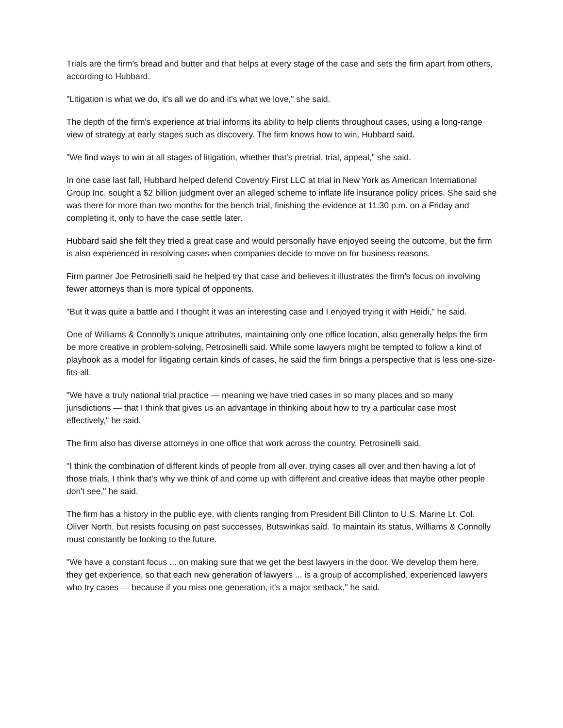Trials are the firm's bread and butter and that helps at every stage of the case and sets the firm apart from others, according to Hubbard.
"Litigation is what we do, it's all we do and it's what we love," she said.
The depth of the firm's experience at trial informs its ability to help clients throughout cases, using a long-range view of strategy at early stages such as discovery. The firm knows how to win, Hubbard said.
"We find ways to win at all stages of litigation, whether that's pretrial, trial, appeal," she said.
In one case last fall, Hubbard helped defend Coventry First LLC at trial in New York as American International Group Inc. sought a $2 billion judgment over an alleged scheme to inflate life insurance policy prices. She said she was there for more than two months for the bench trial, finishing the evidence at 11:30 p.m. on a Friday and completing it, only to have the case settle later.
Hubbard said she felt they tried a great case and would personally have enjoyed seeing the outcome, but the firm is also experienced in resolving cases when companies decide to move on for business reasons.
Firm partner Joe Petrosinelli said he helped try that case and believes it illustrates the firm's focus on involving fewer attorneys than is more typical of opponents.
"But it was quite a battle and I thought it was an interesting case and I enjoyed trying it with Heidi," he said.
One of Williams & Connolly's unique attributes, maintaining only one office location, also generally helps the firm be more creative in problem-solving, Petrosinelli said. While some lawyers might be tempted to follow a kind of playbook as a model for litigating certain kinds of cases, he said the firm brings a perspective that is less one-size-fits-all.
"We have a truly national trial practice — meaning we have tried cases in so many places and so many jurisdictions — that I think that gives us an advantage in thinking about how to try a particular case most effectively," he said.
The firm also has diverse attorneys in one office that work across the country, Petrosinelli said.
"I think the combination of different kinds of people from all over, trying cases all over and then having a lot of those trials, I think that’s why we think of and come up with different and creative ideas that maybe other people don't see," he said.
The firm has a history in the public eye, with clients ranging from President Bill Clinton to U.S. Marine Lt. Col. Oliver North, but resists focusing on past successes, Butswinkas said. To maintain its status, Williams & Connolly must constantly be looking to the future.
"We have a constant focus ... on making sure that we get the best lawyers in the door. We develop them here, they get experience, so that each new generation of lawyers ... is a group of accomplished, experienced lawyers who try cases — because if you miss one generation, it's a major setback," he said.